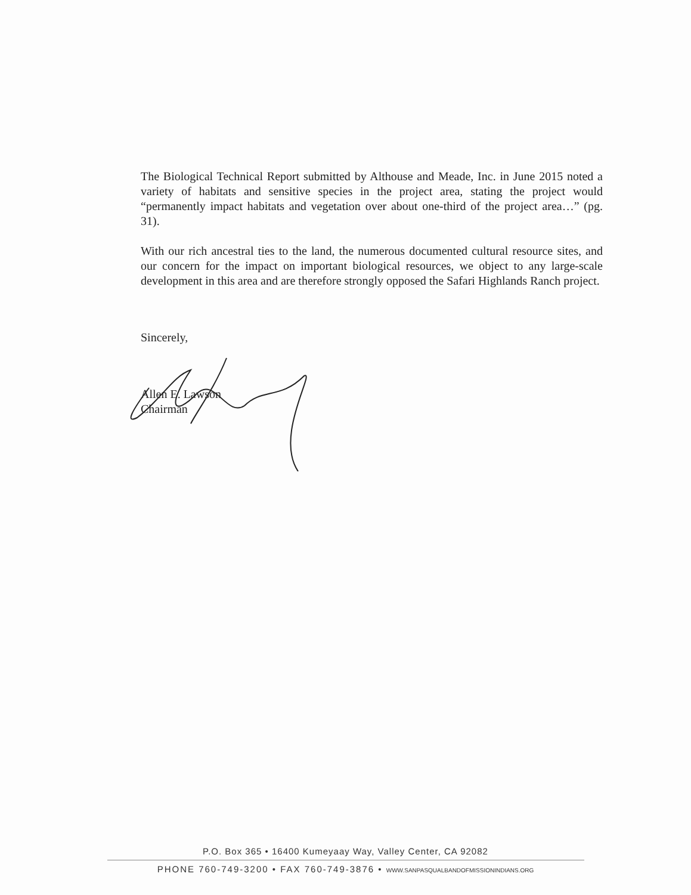The Biological Technical Report submitted by Althouse and Meade, Inc. in June 2015 noted a variety of habitats and sensitive species in the project area, stating the project would “permanently impact habitats and vegetation over about one-third of the project area…” (pg. 31).
With our rich ancestral ties to the land, the numerous documented cultural resource sites, and our concern for the impact on important biological resources, we object to any large-scale development in this area and are therefore strongly opposed the Safari Highlands Ranch project.
Sincerely,
Allen E. Lawson
Chairman
P.O. Box 365 • 16400 Kumeyaay Way, Valley Center, CA 92082
PHONE 760-749-3200 • FAX 760-749-3876 • WWW.SANPASQUALBANDOFMISSIONINDIANS.ORG